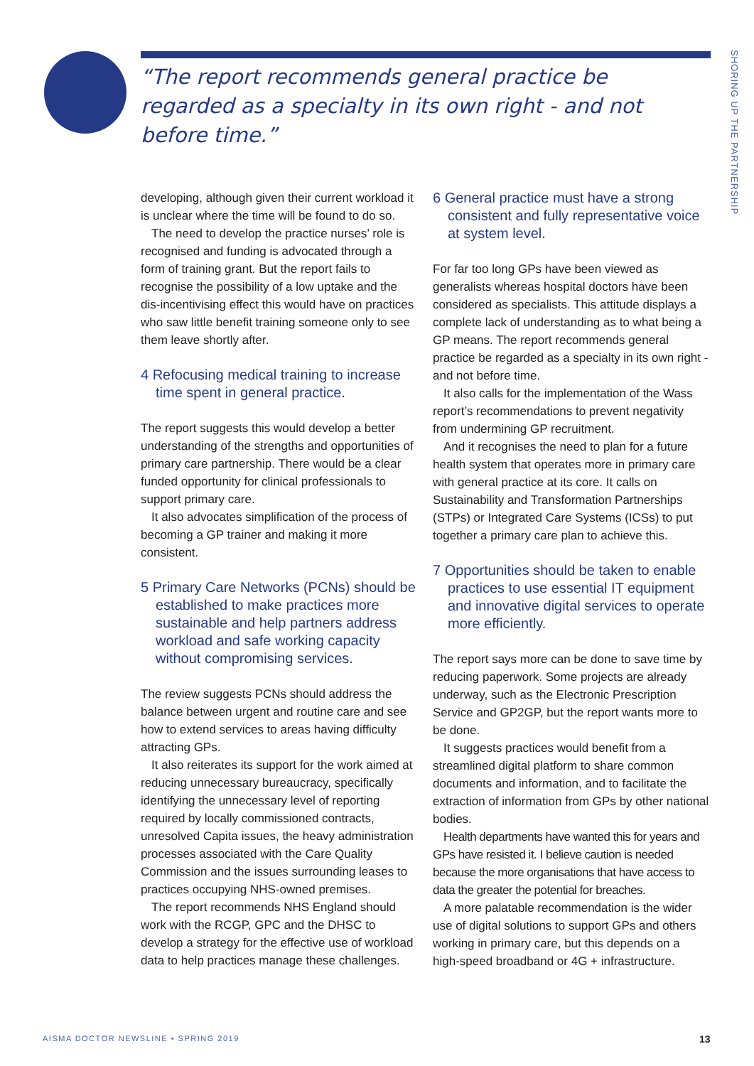“The report recommends general practice be regarded as a specialty in its own right - and not before time.”
SHORING UP THE PARTNERSHIP
developing, although given their current workload it is unclear where the time will be found to do so.
The need to develop the practice nurses’ role is recognised and funding is advocated through a form of training grant. But the report fails to recognise the possibility of a low uptake and the dis-incentivising effect this would have on practices who saw little benefit training someone only to see them leave shortly after.
4 Refocusing medical training to increase time spent in general practice.
The report suggests this would develop a better understanding of the strengths and opportunities of primary care partnership. There would be a clear funded opportunity for clinical professionals to support primary care.
It also advocates simplification of the process of becoming a GP trainer and making it more consistent.
5 Primary Care Networks (PCNs) should be established to make practices more sustainable and help partners address workload and safe working capacity without compromising services.
The review suggests PCNs should address the balance between urgent and routine care and see how to extend services to areas having difficulty attracting GPs.
It also reiterates its support for the work aimed at reducing unnecessary bureaucracy, specifically identifying the unnecessary level of reporting required by locally commissioned contracts, unresolved Capita issues, the heavy administration processes associated with the Care Quality Commission and the issues surrounding leases to practices occupying NHS-owned premises.
The report recommends NHS England should work with the RCGP, GPC and the DHSC to develop a strategy for the effective use of workload data to help practices manage these challenges.
6 General practice must have a strong consistent and fully representative voice at system level.
For far too long GPs have been viewed as generalists whereas hospital doctors have been considered as specialists. This attitude displays a complete lack of understanding as to what being a GP means. The report recommends general practice be regarded as a specialty in its own right - and not before time.
It also calls for the implementation of the Wass report’s recommendations to prevent negativity from undermining GP recruitment.
And it recognises the need to plan for a future health system that operates more in primary care with general practice at its core. It calls on Sustainability and Transformation Partnerships (STPs) or Integrated Care Systems (ICSs) to put together a primary care plan to achieve this.
7 Opportunities should be taken to enable practices to use essential IT equipment and innovative digital services to operate more efficiently.
The report says more can be done to save time by reducing paperwork. Some projects are already underway, such as the Electronic Prescription Service and GP2GP, but the report wants more to be done.
It suggests practices would benefit from a streamlined digital platform to share common documents and information, and to facilitate the extraction of information from GPs by other national bodies.
Health departments have wanted this for years and GPs have resisted it. I believe caution is needed because the more organisations that have access to data the greater the potential for breaches.
A more palatable recommendation is the wider use of digital solutions to support GPs and others working in primary care, but this depends on a high-speed broadband or 4G + infrastructure.
AISMA DOCTOR NEWSLINE • SPRING 2019
13